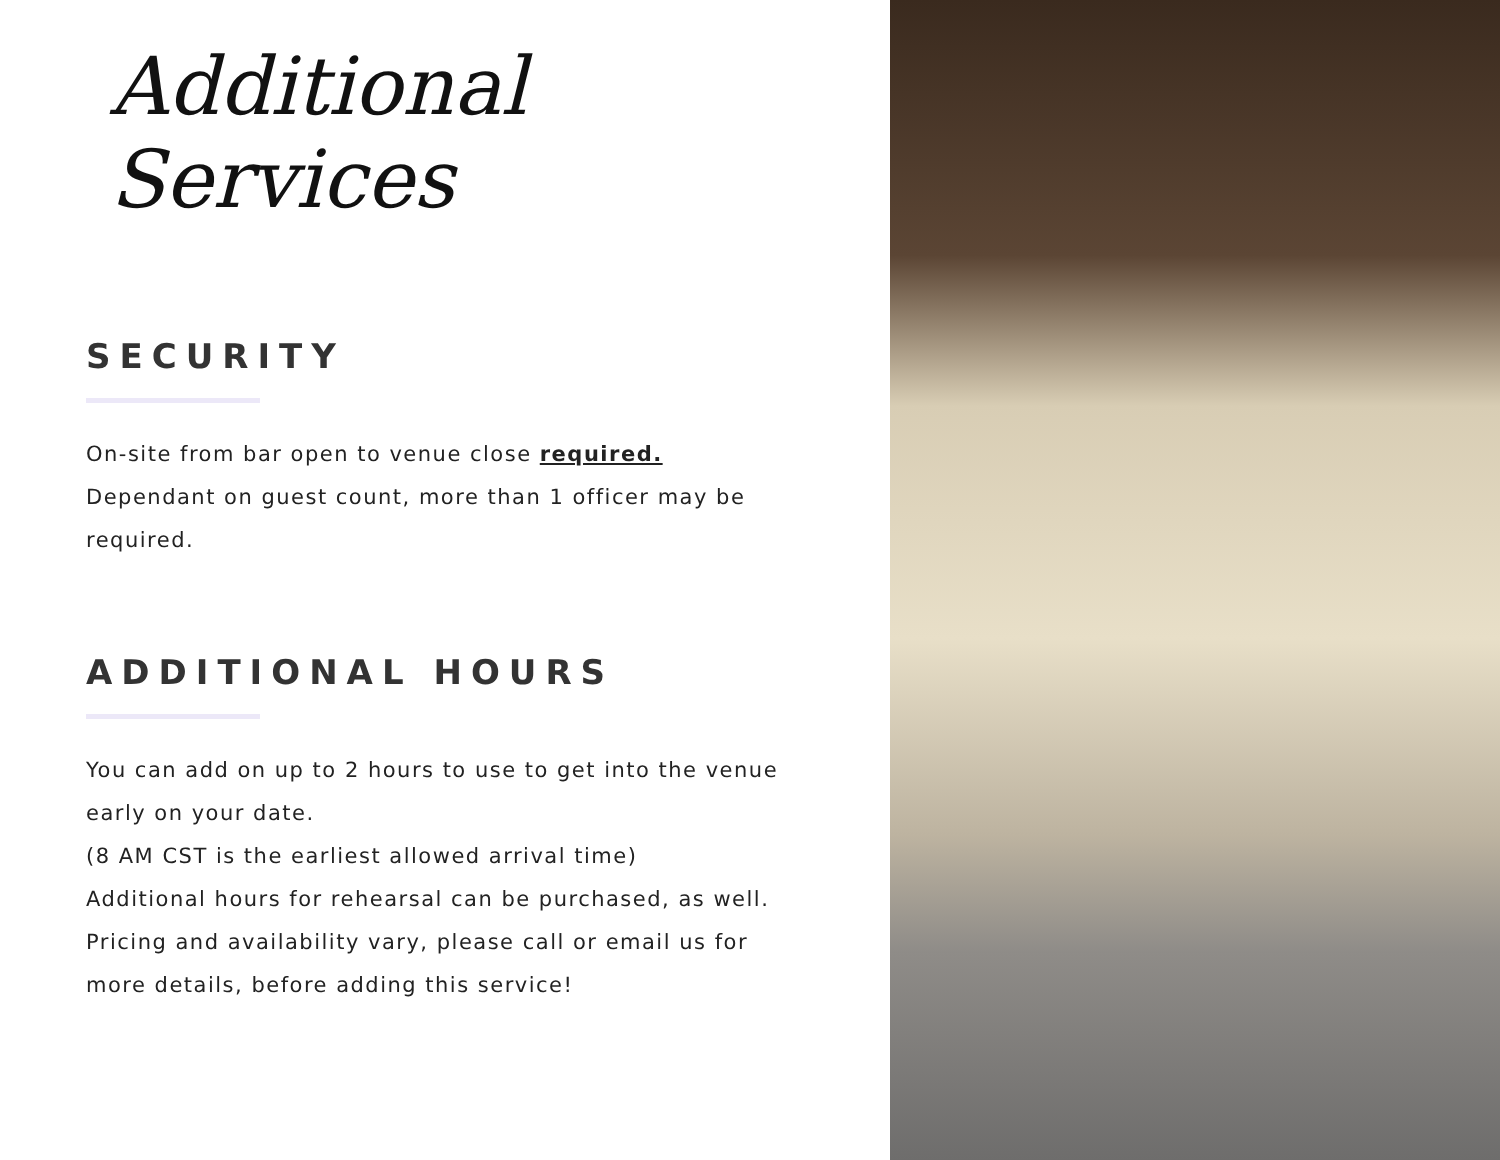Additional Services
SECURITY
On-site from bar open to venue close required.
Dependant on guest count, more than 1 officer may be required.
ADDITIONAL HOURS
You can add on up to 2 hours to use to get into the venue early on your date.
(8 AM CST is the earliest allowed arrival time)
Additional hours for rehearsal can be purchased, as well.
Pricing and availability vary, please call or email us for more details, before adding this service!